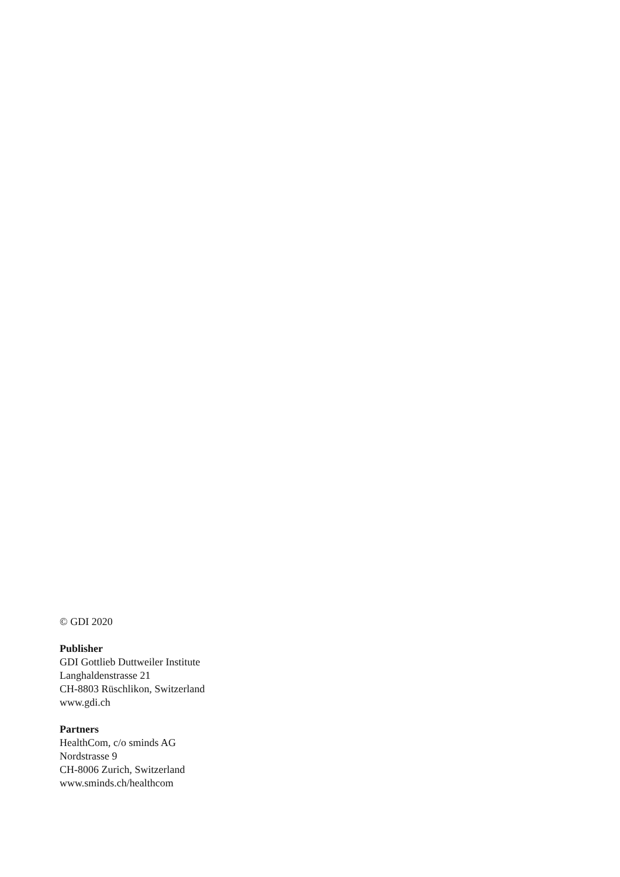© GDI 2020
Publisher
GDI Gottlieb Duttweiler Institute
Langhaldenstrasse 21
CH-8803 Rüschlikon, Switzerland
www.gdi.ch
Partners
HealthCom, c/o sminds AG
Nordstrasse 9
CH-8006 Zurich, Switzerland
www.sminds.ch/healthcom